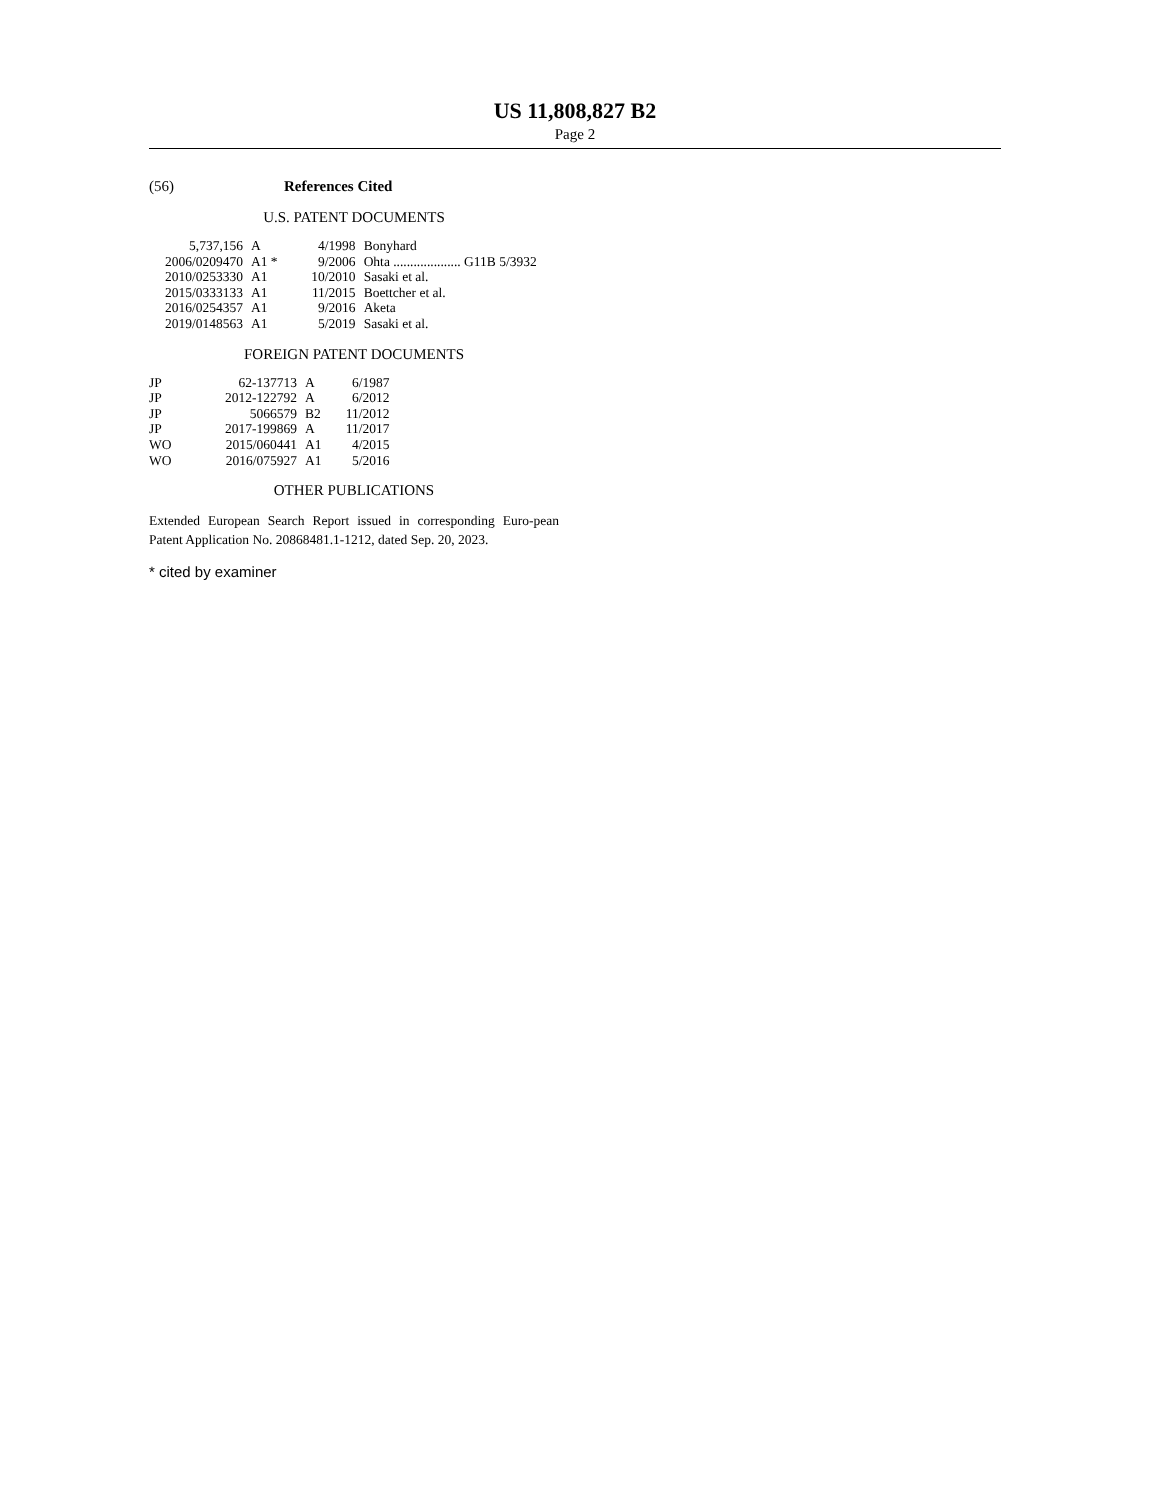US 11,808,827 B2
Page 2
(56) References Cited
U.S. PATENT DOCUMENTS
| 5,737,156 | A | 4/1998 | Bonyhard |
| 2006/0209470 | A1 * | 9/2006 | Ohta .................... G11B 5/3932 |
| 2010/0253330 | A1 | 10/2010 | Sasaki et al. |
| 2015/0333133 | A1 | 11/2015 | Boettcher et al. |
| 2016/0254357 | A1 | 9/2016 | Aketa |
| 2019/0148563 | A1 | 5/2019 | Sasaki et al. |
FOREIGN PATENT DOCUMENTS
| JP | 62-137713 | A | 6/1987 |
| JP | 2012-122792 | A | 6/2012 |
| JP | 5066579 | B2 | 11/2012 |
| JP | 2017-199869 | A | 11/2017 |
| WO | 2015/060441 | A1 | 4/2015 |
| WO | 2016/075927 | A1 | 5/2016 |
OTHER PUBLICATIONS
Extended European Search Report issued in corresponding Euro-pean Patent Application No. 20868481.1-1212, dated Sep. 20, 2023.
* cited by examiner